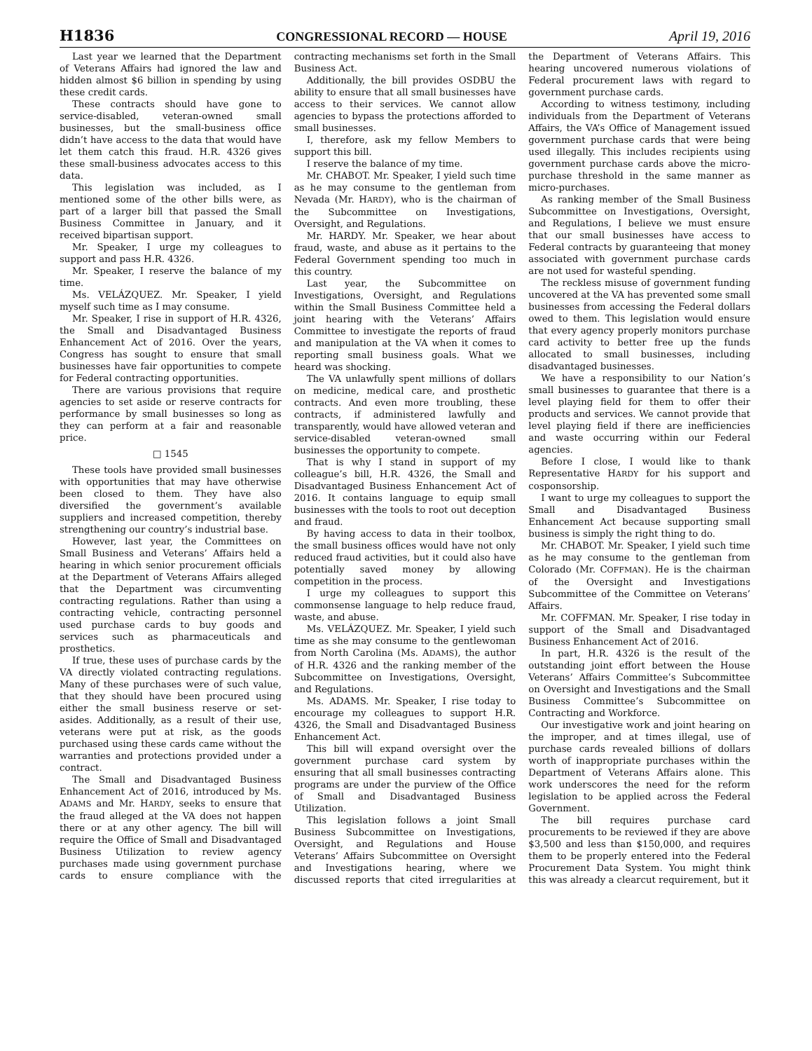H1836 CONGRESSIONAL RECORD — HOUSE April 19, 2016
Last year we learned that the Department of Veterans Affairs had ignored the law and hidden almost $6 billion in spending by using these credit cards.
These contracts should have gone to service-disabled, veteran-owned small businesses, but the small-business office didn’t have access to the data that would have let them catch this fraud. H.R. 4326 gives these small-business advocates access to this data.
This legislation was included, as I mentioned some of the other bills were, as part of a larger bill that passed the Small Business Committee in January, and it received bipartisan support.
Mr. Speaker, I urge my colleagues to support and pass H.R. 4326.
Mr. Speaker, I reserve the balance of my time.
Ms. VELÁZQUEZ. Mr. Speaker, I yield myself such time as I may consume.
Mr. Speaker, I rise in support of H.R. 4326, the Small and Disadvantaged Business Enhancement Act of 2016. Over the years, Congress has sought to ensure that small businesses have fair opportunities to compete for Federal contracting opportunities.
There are various provisions that require agencies to set aside or reserve contracts for performance by small businesses so long as they can perform at a fair and reasonable price.
□ 1545
These tools have provided small businesses with opportunities that may have otherwise been closed to them. They have also diversified the government’s available suppliers and increased competition, thereby strengthening our country’s industrial base.
However, last year, the Committees on Small Business and Veterans’ Affairs held a hearing in which senior procurement officials at the Department of Veterans Affairs alleged that the Department was circumventing contracting regulations. Rather than using a contracting vehicle, contracting personnel used purchase cards to buy goods and services such as pharmaceuticals and prosthetics.
If true, these uses of purchase cards by the VA directly violated contracting regulations. Many of these purchases were of such value, that they should have been procured using either the small business reserve or set-asides. Additionally, as a result of their use, veterans were put at risk, as the goods purchased using these cards came without the warranties and protections provided under a contract.
The Small and Disadvantaged Business Enhancement Act of 2016, introduced by Ms. ADAMS and Mr. HARDY, seeks to ensure that the fraud alleged at the VA does not happen there or at any other agency. The bill will require the Office of Small and Disadvantaged Business Utilization to review agency purchases made using government purchase cards to ensure compliance with the contracting mechanisms set forth in the Small Business Act.
Additionally, the bill provides OSDBU the ability to ensure that all small businesses have access to their services. We cannot allow agencies to bypass the protections afforded to small businesses.
I, therefore, ask my fellow Members to support this bill.
I reserve the balance of my time.
Mr. CHABOT. Mr. Speaker, I yield such time as he may consume to the gentleman from Nevada (Mr. HARDY), who is the chairman of the Subcommittee on Investigations, Oversight, and Regulations.
Mr. HARDY. Mr. Speaker, we hear about fraud, waste, and abuse as it pertains to the Federal Government spending too much in this country.
Last year, the Subcommittee on Investigations, Oversight, and Regulations within the Small Business Committee held a joint hearing with the Veterans’ Affairs Committee to investigate the reports of fraud and manipulation at the VA when it comes to reporting small business goals. What we heard was shocking.
The VA unlawfully spent millions of dollars on medicine, medical care, and prosthetic contracts. And even more troubling, these contracts, if administered lawfully and transparently, would have allowed veteran and service-disabled veteran-owned small businesses the opportunity to compete.
That is why I stand in support of my colleague’s bill, H.R. 4326, the Small and Disadvantaged Business Enhancement Act of 2016. It contains language to equip small businesses with the tools to root out deception and fraud.
By having access to data in their toolbox, the small business offices would have not only reduced fraud activities, but it could also have potentially saved money by allowing competition in the process.
I urge my colleagues to support this commonsense language to help reduce fraud, waste, and abuse.
Ms. VELÁZQUEZ. Mr. Speaker, I yield such time as she may consume to the gentlewoman from North Carolina (Ms. ADAMS), the author of H.R. 4326 and the ranking member of the Subcommittee on Investigations, Oversight, and Regulations.
Ms. ADAMS. Mr. Speaker, I rise today to encourage my colleagues to support H.R. 4326, the Small and Disadvantaged Business Enhancement Act.
This bill will expand oversight over the government purchase card system by ensuring that all small businesses contracting programs are under the purview of the Office of Small and Disadvantaged Business Utilization.
This legislation follows a joint Small Business Subcommittee on Investigations, Oversight, and Regulations and House Veterans’ Affairs Subcommittee on Oversight and Investigations hearing, where we discussed reports that cited irregularities at the Department of Veterans Affairs. This hearing uncovered numerous violations of Federal procurement laws with regard to government purchase cards.
According to witness testimony, including individuals from the Department of Veterans Affairs, the VA’s Office of Management issued government purchase cards that were being used illegally. This includes recipients using government purchase cards above the micro-purchase threshold in the same manner as micro-purchases.
As ranking member of the Small Business Subcommittee on Investigations, Oversight, and Regulations, I believe we must ensure that our small businesses have access to Federal contracts by guaranteeing that money associated with government purchase cards are not used for wasteful spending.
The reckless misuse of government funding uncovered at the VA has prevented some small businesses from accessing the Federal dollars owed to them. This legislation would ensure that every agency properly monitors purchase card activity to better free up the funds allocated to small businesses, including disadvantaged businesses.
We have a responsibility to our Nation’s small businesses to guarantee that there is a level playing field for them to offer their products and services. We cannot provide that level playing field if there are inefficiencies and waste occurring within our Federal agencies.
Before I close, I would like to thank Representative HARDY for his support and cosponsorship.
I want to urge my colleagues to support the Small and Disadvantaged Business Enhancement Act because supporting small business is simply the right thing to do.
Mr. CHABOT. Mr. Speaker, I yield such time as he may consume to the gentleman from Colorado (Mr. COFFMAN). He is the chairman of the Oversight and Investigations Subcommittee of the Committee on Veterans’ Affairs.
Mr. COFFMAN. Mr. Speaker, I rise today in support of the Small and Disadvantaged Business Enhancement Act of 2016.
In part, H.R. 4326 is the result of the outstanding joint effort between the House Veterans’ Affairs Committee’s Subcommittee on Oversight and Investigations and the Small Business Committee’s Subcommittee on Contracting and Workforce.
Our investigative work and joint hearing on the improper, and at times illegal, use of purchase cards revealed billions of dollars worth of inappropriate purchases within the Department of Veterans Affairs alone. This work underscores the need for the reform legislation to be applied across the Federal Government.
The bill requires purchase card procurements to be reviewed if they are above $3,500 and less than $150,000, and requires them to be properly entered into the Federal Procurement Data System. You might think this was already a clearcut requirement, but it